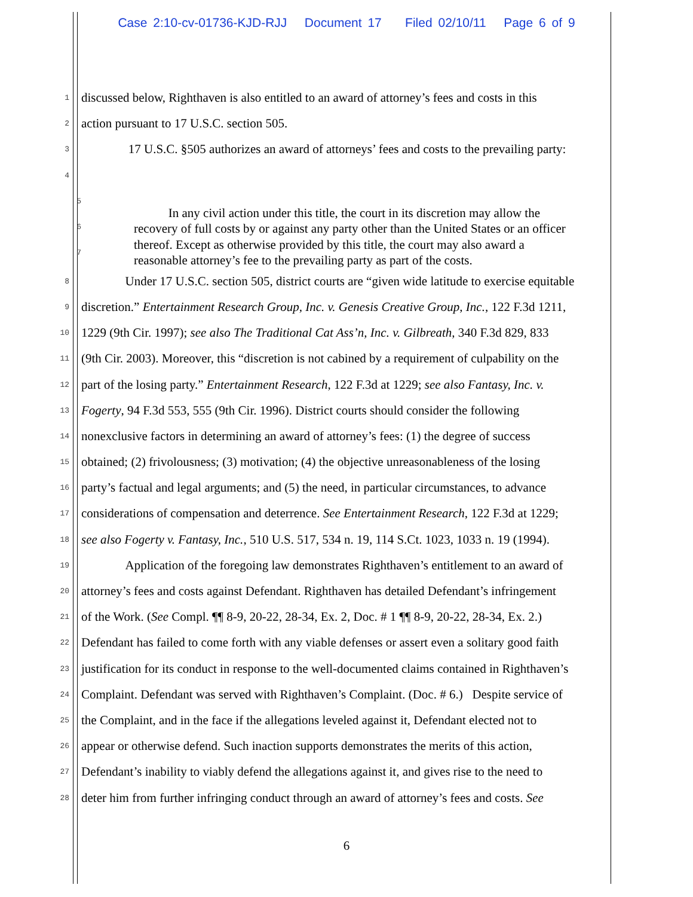Case 2:10-cv-01736-KJD-RJJ Document 17 Filed 02/10/11 Page 6 of 9
1 discussed below, Righthaven is also entitled to an award of attorney’s fees and costs in this
2 action pursuant to 17 U.S.C. section 505.
3 17 U.S.C. §505 authorizes an award of attorneys’ fees and costs to the prevailing party:
4
5
6
7
In any civil action under this title, the court in its discretion may allow the recovery of full costs by or against any party other than the United States or an officer thereof. Except as otherwise provided by this title, the court may also award a reasonable attorney’s fee to the prevailing party as part of the costs.
8 Under 17 U.S.C. section 505, district courts are “given wide latitude to exercise equitable
9 discretion.” Entertainment Research Group, Inc. v. Genesis Creative Group, Inc., 122 F.3d 1211,
10 1229 (9th Cir. 1997); see also The Traditional Cat Ass’n, Inc. v. Gilbreath, 340 F.3d 829, 833
11 (9th Cir. 2003). Moreover, this “discretion is not cabined by a requirement of culpability on the
12 part of the losing party.” Entertainment Research, 122 F.3d at 1229; see also Fantasy, Inc. v.
13 Fogerty, 94 F.3d 553, 555 (9th Cir. 1996). District courts should consider the following
14 nonexclusive factors in determining an award of attorney’s fees: (1) the degree of success
15 obtained; (2) frivolousness; (3) motivation; (4) the objective unreasonableness of the losing
16 party’s factual and legal arguments; and (5) the need, in particular circumstances, to advance
17 considerations of compensation and deterrence. See Entertainment Research, 122 F.3d at 1229;
18 see also Fogerty v. Fantasy, Inc., 510 U.S. 517, 534 n. 19, 114 S.Ct. 1023, 1033 n. 19 (1994).
19 Application of the foregoing law demonstrates Righthaven’s entitlement to an award of
20 attorney’s fees and costs against Defendant. Righthaven has detailed Defendant’s infringement
21 of the Work. (See Compl. ¶¶ 8-9, 20-22, 28-34, Ex. 2, Doc. # 1 ¶¶ 8-9, 20-22, 28-34, Ex. 2.)
22 Defendant has failed to come forth with any viable defenses or assert even a solitary good faith
23 justification for its conduct in response to the well-documented claims contained in Righthaven’s
24 Complaint. Defendant was served with Righthaven’s Complaint. (Doc. # 6.) Despite service of
25 the Complaint, and in the face if the allegations leveled against it, Defendant elected not to
26 appear or otherwise defend. Such inaction supports demonstrates the merits of this action,
27 Defendant’s inability to viably defend the allegations against it, and gives rise to the need to
28 deter him from further infringing conduct through an award of attorney’s fees and costs. See
6